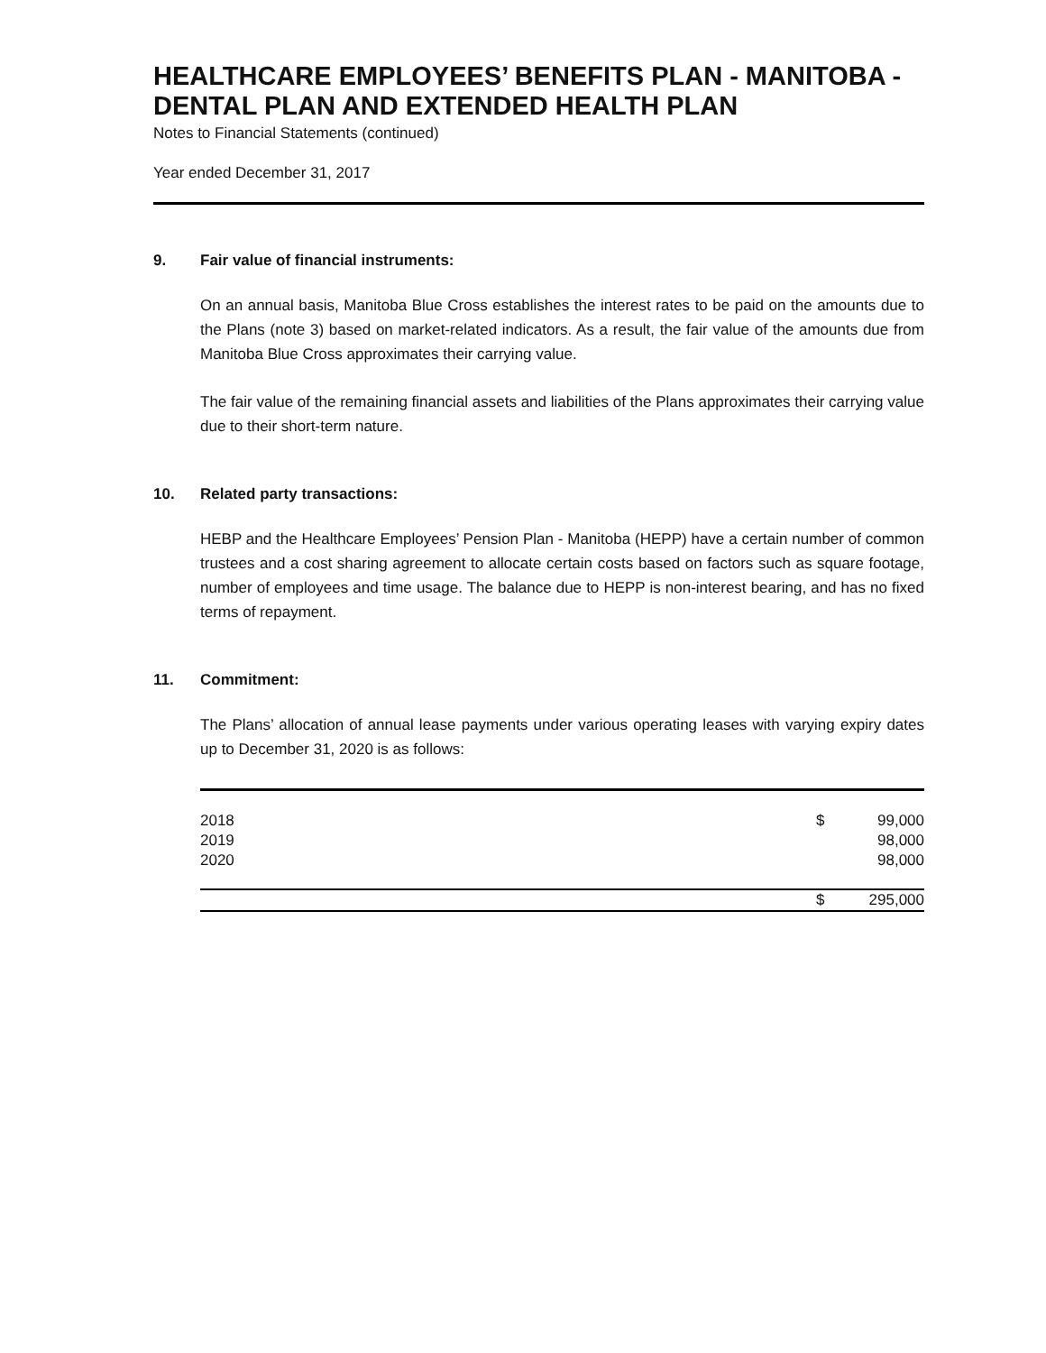HEALTHCARE EMPLOYEES’ BENEFITS PLAN - MANITOBA - DENTAL PLAN AND EXTENDED HEALTH PLAN
Notes to Financial Statements (continued)
Year ended December 31, 2017
9. Fair value of financial instruments:
On an annual basis, Manitoba Blue Cross establishes the interest rates to be paid on the amounts due to the Plans (note 3) based on market-related indicators. As a result, the fair value of the amounts due from Manitoba Blue Cross approximates their carrying value.
The fair value of the remaining financial assets and liabilities of the Plans approximates their carrying value due to their short-term nature.
10. Related party transactions:
HEBP and the Healthcare Employees’ Pension Plan - Manitoba (HEPP) have a certain number of common trustees and a cost sharing agreement to allocate certain costs based on factors such as square footage, number of employees and time usage. The balance due to HEPP is non-interest bearing, and has no fixed terms of repayment.
11. Commitment:
The Plans’ allocation of annual lease payments under various operating leases with varying expiry dates up to December 31, 2020 is as follows:
| 2018 | $ | 99,000 |
| 2019 | | 98,000 |
| 2020 | | 98,000 |
| | $ | 295,000 |